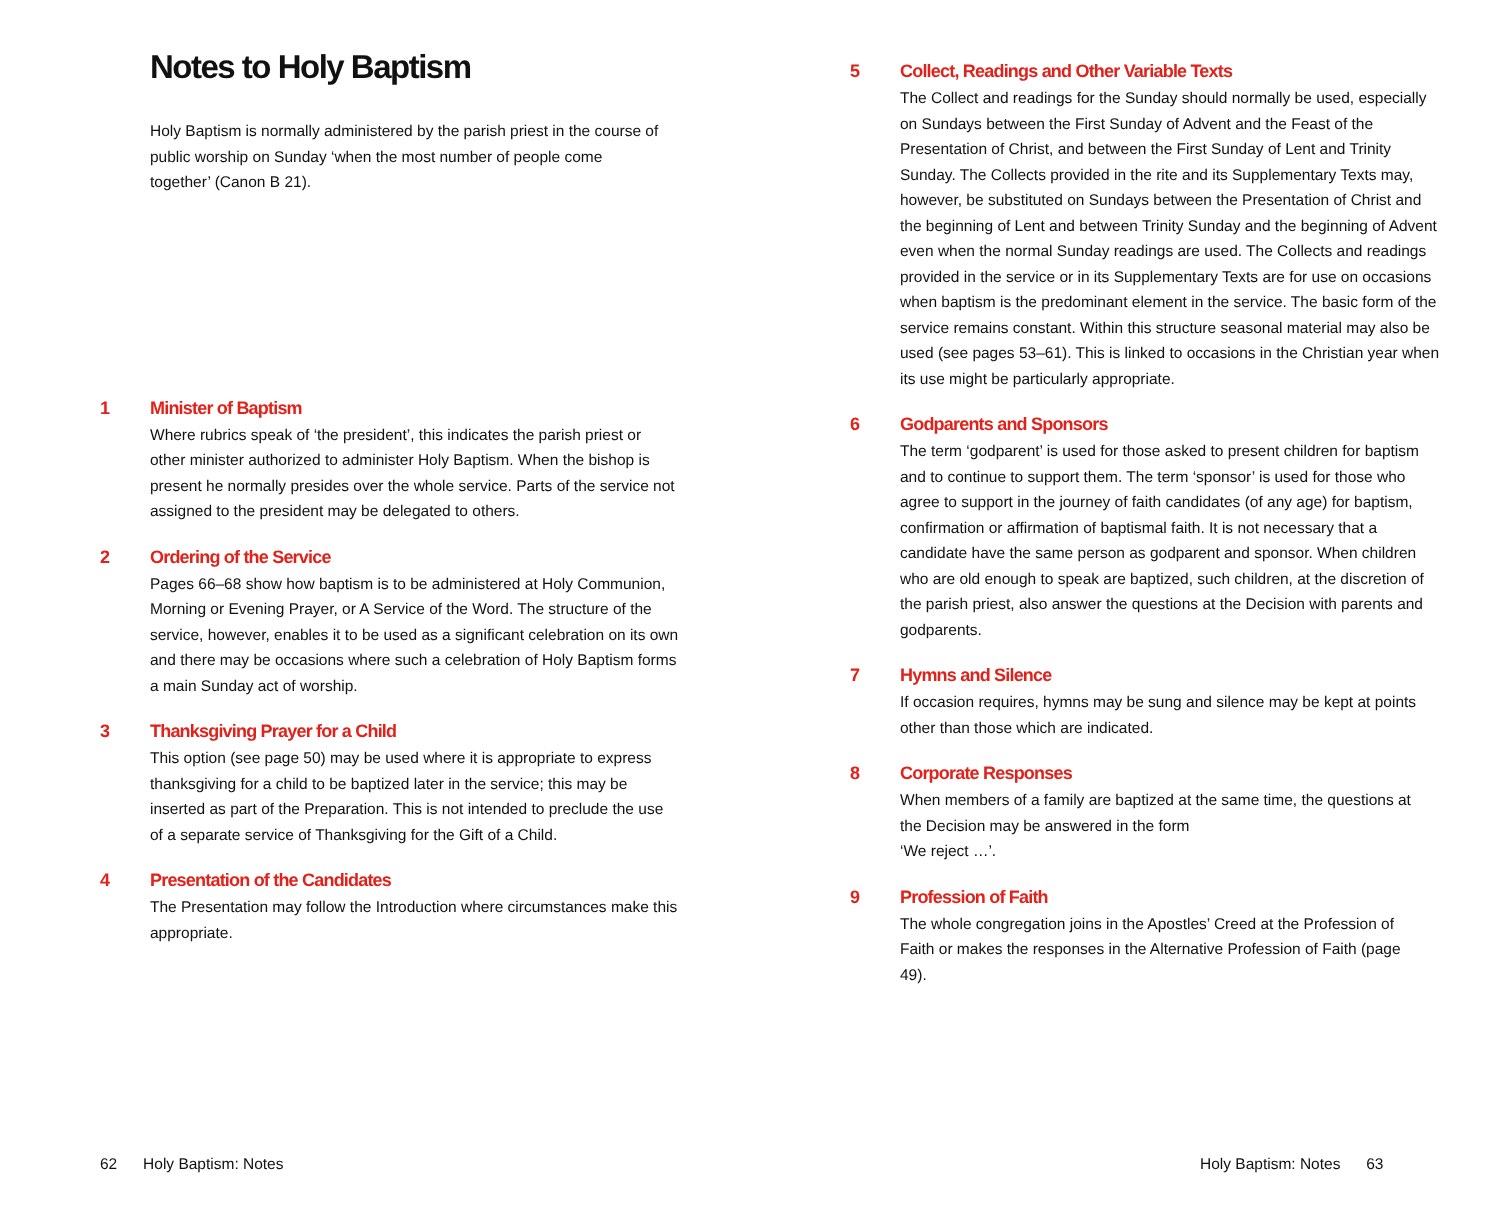Notes to Holy Baptism
Holy Baptism is normally administered by the parish priest in the course of public worship on Sunday ‘when the most number of people come together’ (Canon B 21).
1 Minister of Baptism
Where rubrics speak of ‘the president’, this indicates the parish priest or other minister authorized to administer Holy Baptism. When the bishop is present he normally presides over the whole service. Parts of the service not assigned to the president may be delegated to others.
2 Ordering of the Service
Pages 66–68 show how baptism is to be administered at Holy Communion, Morning or Evening Prayer, or A Service of the Word. The structure of the service, however, enables it to be used as a significant celebration on its own and there may be occasions where such a celebration of Holy Baptism forms a main Sunday act of worship.
3 Thanksgiving Prayer for a Child
This option (see page 50) may be used where it is appropriate to express thanksgiving for a child to be baptized later in the service; this may be inserted as part of the Preparation. This is not intended to preclude the use of a separate service of Thanksgiving for the Gift of a Child.
4 Presentation of the Candidates
The Presentation may follow the Introduction where circumstances make this appropriate.
62 Holy Baptism: Notes
5 Collect, Readings and Other Variable Texts
The Collect and readings for the Sunday should normally be used, especially on Sundays between the First Sunday of Advent and the Feast of the Presentation of Christ, and between the First Sunday of Lent and Trinity Sunday. The Collects provided in the rite and its Supplementary Texts may, however, be substituted on Sundays between the Presentation of Christ and the beginning of Lent and between Trinity Sunday and the beginning of Advent even when the normal Sunday readings are used. The Collects and readings provided in the service or in its Supplementary Texts are for use on occasions when baptism is the predominant element in the service. The basic form of the service remains constant. Within this structure seasonal material may also be used (see pages 53–61). This is linked to occasions in the Christian year when its use might be particularly appropriate.
6 Godparents and Sponsors
The term ‘godparent’ is used for those asked to present children for baptism and to continue to support them. The term ‘sponsor’ is used for those who agree to support in the journey of faith candidates (of any age) for baptism, confirmation or affirmation of baptismal faith. It is not necessary that a candidate have the same person as godparent and sponsor. When children who are old enough to speak are baptized, such children, at the discretion of the parish priest, also answer the questions at the Decision with parents and godparents.
7 Hymns and Silence
If occasion requires, hymns may be sung and silence may be kept at points other than those which are indicated.
8 Corporate Responses
When members of a family are baptized at the same time, the questions at the Decision may be answered in the form
‘We reject …’.
9 Profession of Faith
The whole congregation joins in the Apostles’ Creed at the Profession of Faith or makes the responses in the Alternative Profession of Faith (page 49).
Holy Baptism: Notes 63